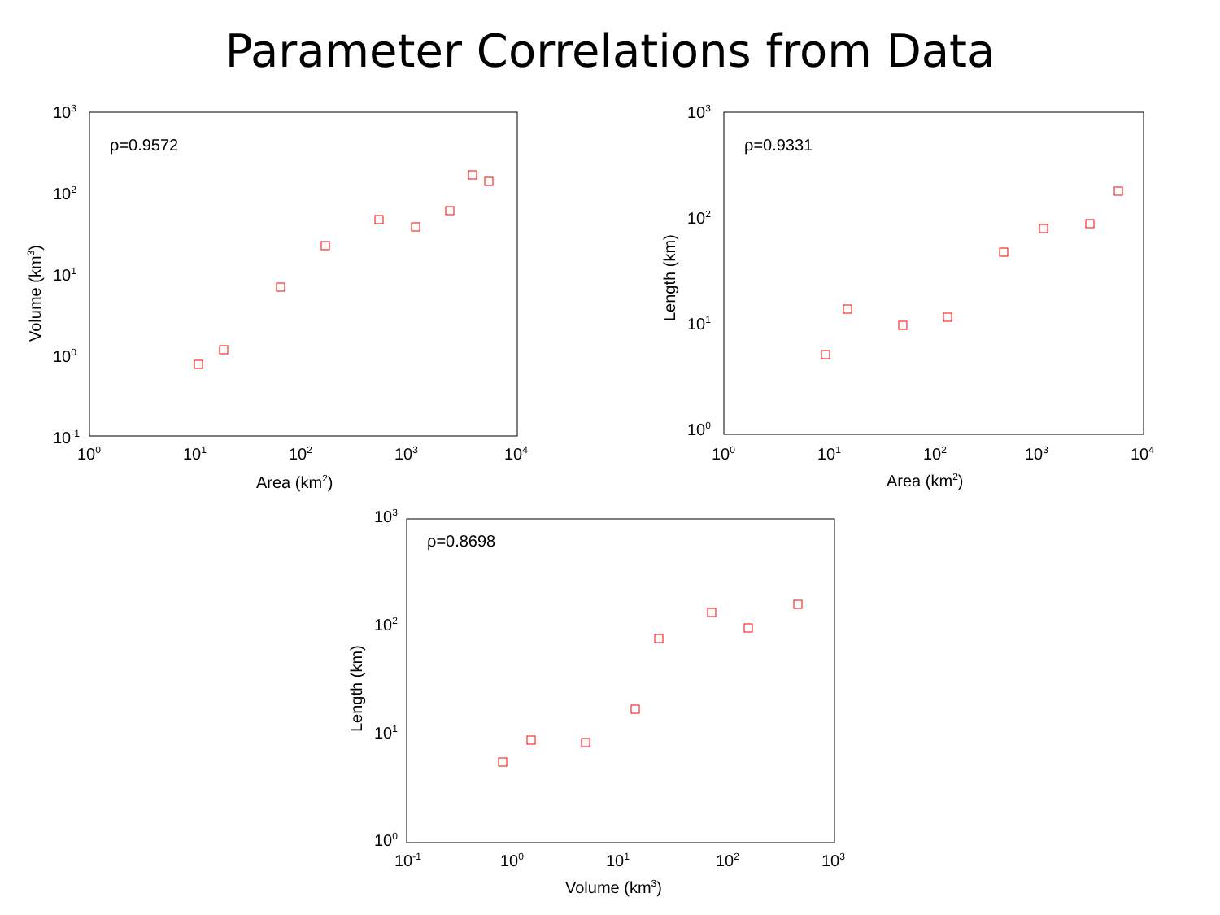Parameter Correlations from Data
ρ=0.9572
103
102
101
100
10-1
100
101
102
103
104
Area (km2)
Volume (km3)
ρ=0.9331
103
102
101
100
100
101
102
103
104
Area (km2)
Length (km)
ρ=0.8698
103
102
101
100
10-1
100
101
102
103
Volume (km3)
Length (km)